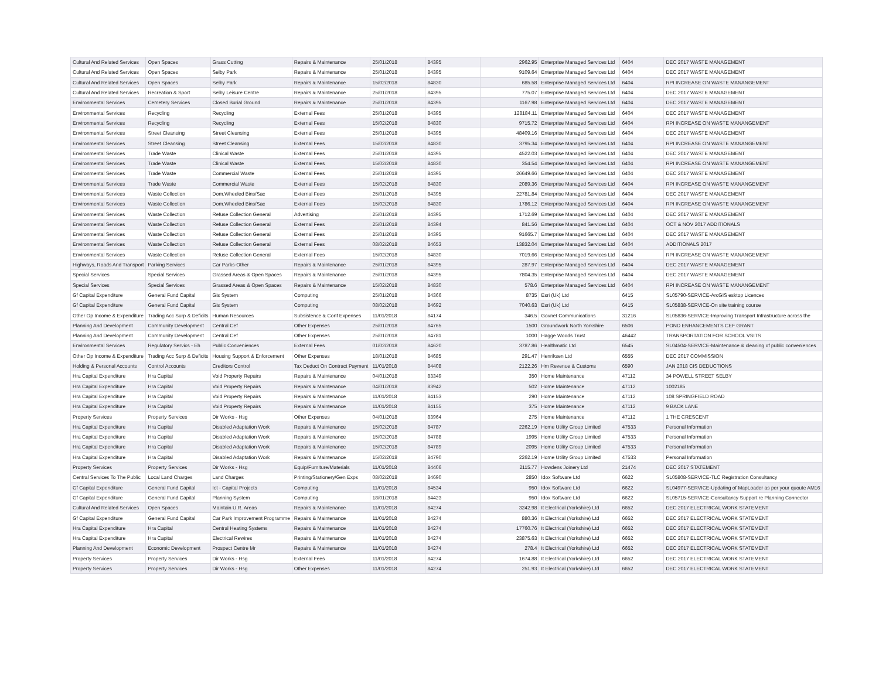| Cultural And Related Services | Open Spaces | Grass Cutting | Repairs & Maintenance | 25/01/2018 | 84395 | 2962.95 | Enterprise Managed Services Ltd | 6404 | DEC 2017 WASTE MANAGEMENT |
| Cultural And Related Services | Open Spaces | Selby Park | Repairs & Maintenance | 25/01/2018 | 84395 | 9109.64 | Enterprise Managed Services Ltd | 6404 | DEC 2017 WASTE MANAGEMENT |
| Cultural And Related Services | Open Spaces | Selby Park | Repairs & Maintenance | 15/02/2018 | 84830 | 685.58 | Enterprise Managed Services Ltd | 6404 | RPI INCREASE ON WASTE MANANGEMENT |
| Cultural And Related Services | Recreation & Sport | Selby Leisure Centre | Repairs & Maintenance | 25/01/2018 | 84395 | 775.07 | Enterprise Managed Services Ltd | 6404 | DEC 2017 WASTE MANAGEMENT |
| Environmental Services | Cemetery Services | Closed Burial Ground | Repairs & Maintenance | 25/01/2018 | 84395 | 1167.98 | Enterprise Managed Services Ltd | 6404 | DEC 2017 WASTE MANAGEMENT |
| Environmental Services | Recycling | Recycling | External Fees | 25/01/2018 | 84395 | 128184.11 | Enterprise Managed Services Ltd | 6404 | DEC 2017 WASTE MANAGEMENT |
| Environmental Services | Recycling | Recycling | External Fees | 15/02/2018 | 84830 | 9715.72 | Enterprise Managed Services Ltd | 6404 | RPI INCREASE ON WASTE MANANGEMENT |
| Environmental Services | Street Cleansing | Street Cleansing | External Fees | 25/01/2018 | 84395 | 48409.16 | Enterprise Managed Services Ltd | 6404 | DEC 2017 WASTE MANAGEMENT |
| Environmental Services | Street Cleansing | Street Cleansing | External Fees | 15/02/2018 | 84830 | 3795.34 | Enterprise Managed Services Ltd | 6404 | RPI INCREASE ON WASTE MANANGEMENT |
| Environmental Services | Trade Waste | Clinical Waste | External Fees | 25/01/2018 | 84395 | 4522.03 | Enterprise Managed Services Ltd | 6404 | DEC 2017 WASTE MANAGEMENT |
| Environmental Services | Trade Waste | Clinical Waste | External Fees | 15/02/2018 | 84830 | 354.54 | Enterprise Managed Services Ltd | 6404 | RPI INCREASE ON WASTE MANANGEMENT |
| Environmental Services | Trade Waste | Commercial Waste | External Fees | 25/01/2018 | 84395 | 26649.66 | Enterprise Managed Services Ltd | 6404 | DEC 2017 WASTE MANAGEMENT |
| Environmental Services | Trade Waste | Commercial Waste | External Fees | 15/02/2018 | 84830 | 2089.36 | Enterprise Managed Services Ltd | 6404 | RPI INCREASE ON WASTE MANANGEMENT |
| Environmental Services | Waste Collection | Dom.Wheeled Bins/Sac | External Fees | 25/01/2018 | 84395 | 22781.84 | Enterprise Managed Services Ltd | 6404 | DEC 2017 WASTE MANAGEMENT |
| Environmental Services | Waste Collection | Dom.Wheeled Bins/Sac | External Fees | 15/02/2018 | 84830 | 1786.12 | Enterprise Managed Services Ltd | 6404 | RPI INCREASE ON WASTE MANANGEMENT |
| Environmental Services | Waste Collection | Refuse Collection General | Advertising | 25/01/2018 | 84395 | 1712.69 | Enterprise Managed Services Ltd | 6404 | DEC 2017 WASTE MANAGEMENT |
| Environmental Services | Waste Collection | Refuse Collection General | External Fees | 25/01/2018 | 84394 | 841.56 | Enterprise Managed Services Ltd | 6404 | OCT & NOV 2017 ADDITIONALS |
| Environmental Services | Waste Collection | Refuse Collection General | External Fees | 25/01/2018 | 84395 | 91665.7 | Enterprise Managed Services Ltd | 6404 | DEC 2017 WASTE MANAGEMENT |
| Environmental Services | Waste Collection | Refuse Collection General | External Fees | 08/02/2018 | 84653 | 13832.04 | Enterprise Managed Services Ltd | 6404 | ADDITIONALS 2017 |
| Environmental Services | Waste Collection | Refuse Collection General | External Fees | 15/02/2018 | 84830 | 7019.66 | Enterprise Managed Services Ltd | 6404 | RPI INCREASE ON WASTE MANANGEMENT |
| Highways, Roads And Transport | Parking Services | Car Parks-Other | Repairs & Maintenance | 25/01/2018 | 84395 | 287.97 | Enterprise Managed Services Ltd | 6404 | DEC 2017 WASTE MANAGEMENT |
| Special Services | Special Services | Grassed Areas & Open Spaces | Repairs & Maintenance | 25/01/2018 | 84395 | 7804.35 | Enterprise Managed Services Ltd | 6404 | DEC 2017 WASTE MANAGEMENT |
| Special Services | Special Services | Grassed Areas & Open Spaces | Repairs & Maintenance | 15/02/2018 | 84830 | 578.6 | Enterprise Managed Services Ltd | 6404 | RPI INCREASE ON WASTE MANANGEMENT |
| Gf Capital Expenditure | General Fund Capital | Gis System | Computing | 25/01/2018 | 84366 | 8735 | Esri (Uk) Ltd | 6415 | SL05790-SERVICE-ArcGIS esktop Licences |
| Gf Capital Expenditure | General Fund Capital | Gis System | Computing | 08/02/2018 | 84692 | 7040.63 | Esri (Uk) Ltd | 6415 | SL05838-SERVICE-On site training course |
| Other Op Income & Expenditure | Trading Acc Surp & Deficits | Human Resources | Subsistence & Conf Expenses | 11/01/2018 | 84174 | 346.5 | Govnet Communications | 31216 | SL05836-SERVICE-Improving Transport Infrastructure across the |
| Planning And Development | Community Development | Central Cef | Other Expenses | 25/01/2018 | 84765 | 1500 | Groundwork North Yorkshire | 6506 | POND ENHANCEMENTS CEF GRANT |
| Planning And Development | Community Development | Central Cef | Other Expenses | 25/01/2018 | 84781 | 1000 | Hagge Woods Trust | 46442 | TRANSPORTATION FOR SCHOOL VSITS |
| Environmental Services | Regulatory Servics - Eh | Public Conveniences | External Fees | 01/02/2018 | 84620 | 3787.86 | Healthmatic Ltd | 6545 | SL04504-SERVICE-Maintenance & cleaning of public conveniences |
| Other Op Income & Expenditure | Trading Acc Surp & Deficits | Housing Support & Enforcement | Other Expenses | 18/01/2018 | 84685 | 291.47 | Henriksen Ltd | 6555 | DEC 2017 COMMISSION |
| Holding & Personal Accounts | Control Accounts | Creditors Control | Tax Deduct On Contract Payment | 11/01/2018 | 84408 | 2122.26 | Hm Revenue & Customs | 6590 | JAN 2018 CIS DEDUCTIONS |
| Hra Capital Expenditure | Hra Capital | Void Property Repairs | Repairs & Maintenance | 04/01/2018 | 83349 | 350 | Home Maintenance | 47112 | 34 POWELL STREET SELBY |
| Hra Capital Expenditure | Hra Capital | Void Property Repairs | Repairs & Maintenance | 04/01/2018 | 83942 | 502 | Home Maintenance | 47112 | 1002185 |
| Hra Capital Expenditure | Hra Capital | Void Property Repairs | Repairs & Maintenance | 11/01/2018 | 84153 | 290 | Home Maintenance | 47112 | 108 SPRINGFIELD ROAD |
| Hra Capital Expenditure | Hra Capital | Void Property Repairs | Repairs & Maintenance | 11/01/2018 | 84155 | 375 | Home Maintenance | 47112 | 9 BACK LANE |
| Property Services | Property Services | Dir Works - Hsg | Other Expenses | 04/01/2018 | 83964 | 275 | Home Maintenance | 47112 | 1 THE CRESCENT |
| Hra Capital Expenditure | Hra Capital | Disabled Adaptation Work | Repairs & Maintenance | 15/02/2018 | 84787 | 2262.19 | Home Utility Group Limited | 47533 | Personal Information |
| Hra Capital Expenditure | Hra Capital | Disabled Adaptation Work | Repairs & Maintenance | 15/02/2018 | 84788 | 1995 | Home Utility Group Limited | 47533 | Personal Information |
| Hra Capital Expenditure | Hra Capital | Disabled Adaptation Work | Repairs & Maintenance | 15/02/2018 | 84789 | 2095 | Home Utility Group Limited | 47533 | Personal Information |
| Hra Capital Expenditure | Hra Capital | Disabled Adaptation Work | Repairs & Maintenance | 15/02/2018 | 84790 | 2262.19 | Home Utility Group Limited | 47533 | Personal Information |
| Property Services | Property Services | Dir Works - Hsg | Equip/Furniture/Materials | 11/01/2018 | 84406 | 2115.77 | Howdens Joinery Ltd | 21474 | DEC 2017 STATEMENT |
| Central Services To The Public | Local Land Charges | Land Charges | Printing/Stationery/Gen Exps | 08/02/2018 | 84690 | 2850 | Idox Software Ltd | 6622 | SL05808-SERVICE-TLC Registration Consultancy |
| Gf Capital Expenditure | General Fund Capital | Ict - Capital Projects | Computing | 11/01/2018 | 84534 | 950 | Idox Software Ltd | 6622 | SL04977-SERVICE-Updating of MapLoader as per your quoute AM16 |
| Gf Capital Expenditure | General Fund Capital | Planning System | Computing | 18/01/2018 | 84423 | 950 | Idox Software Ltd | 6622 | SL05715-SERVICE-Consultancy Support re Planning Connector |
| Cultural And Related Services | Open Spaces | Maintain U.R. Areas | Repairs & Maintenance | 11/01/2018 | 84274 | 3242.98 | It Electrical (Yorkshire) Ltd | 6652 | DEC 2017 ELECTRICAL WORK STATEMENT |
| Gf Capital Expenditure | General Fund Capital | Car Park Improvement Programme | Repairs & Maintenance | 11/01/2018 | 84274 | 880.36 | It Electrical (Yorkshire) Ltd | 6652 | DEC 2017 ELECTRICAL WORK STATEMENT |
| Hra Capital Expenditure | Hra Capital | Central Heating Systems | Repairs & Maintenance | 11/01/2018 | 84274 | 17760.76 | It Electrical (Yorkshire) Ltd | 6652 | DEC 2017 ELECTRICAL WORK STATEMENT |
| Hra Capital Expenditure | Hra Capital | Electrical Rewires | Repairs & Maintenance | 11/01/2018 | 84274 | 23875.63 | It Electrical (Yorkshire) Ltd | 6652 | DEC 2017 ELECTRICAL WORK STATEMENT |
| Planning And Development | Economic Development | Prospect Centre Mr | Repairs & Maintenance | 11/01/2018 | 84274 | 278.4 | It Electrical (Yorkshire) Ltd | 6652 | DEC 2017 ELECTRICAL WORK STATEMENT |
| Property Services | Property Services | Dir Works - Hsg | External Fees | 11/01/2018 | 84274 | 1674.88 | It Electrical (Yorkshire) Ltd | 6652 | DEC 2017 ELECTRICAL WORK STATEMENT |
| Property Services | Property Services | Dir Works - Hsg | Other Expenses | 11/01/2018 | 84274 | 251.93 | It Electrical (Yorkshire) Ltd | 6652 | DEC 2017 ELECTRICAL WORK STATEMENT |